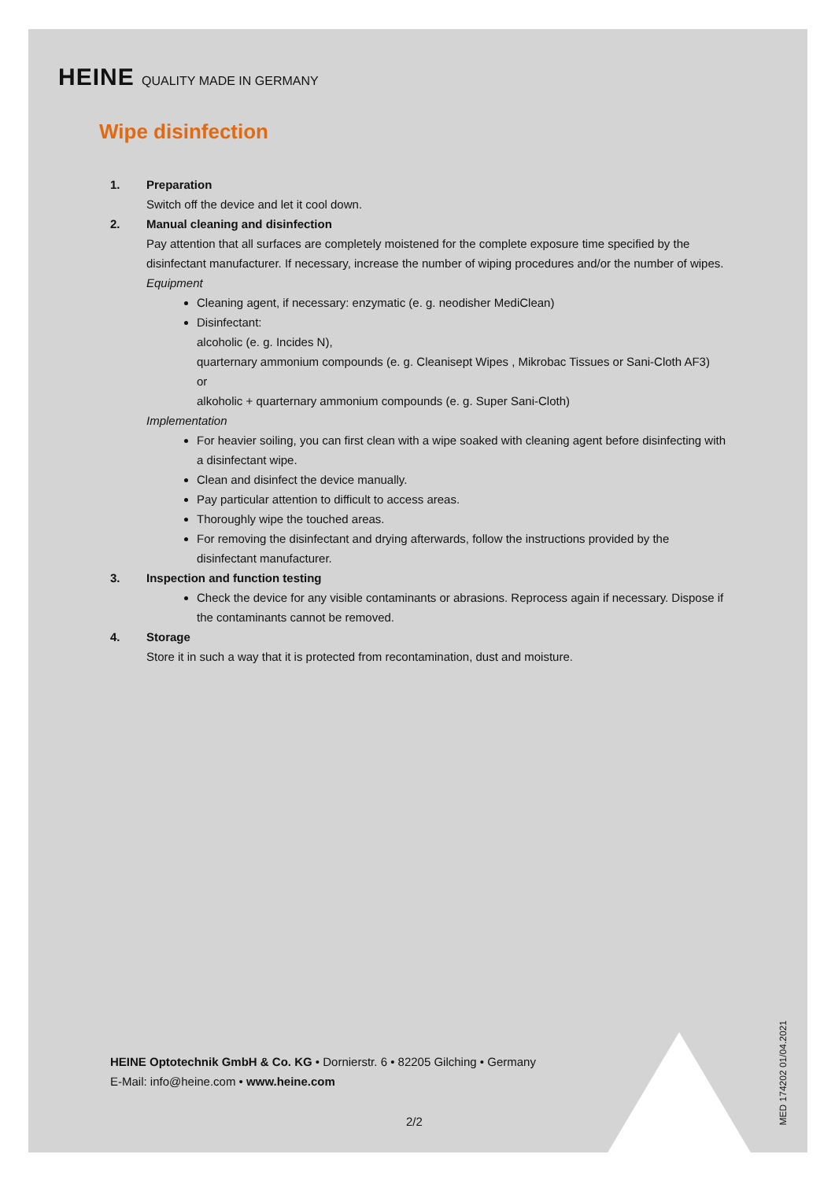HEINE QUALITY MADE IN GERMANY
Wipe disinfection
1. Preparation
Switch off the device and let it cool down.
2. Manual cleaning and disinfection
Pay attention that all surfaces are completely moistened for the complete exposure time specified by the disinfectant manufacturer. If necessary, increase the number of wiping procedures and/or the number of wipes.
Equipment
Cleaning agent, if necessary: enzymatic (e. g. neodisher MediClean)
Disinfectant:
alcoholic (e. g. Incides N),
quarternary ammonium compounds (e. g. Cleanisept Wipes , Mikrobac Tissues or Sani-Cloth AF3)
or
alkoholic + quarternary ammonium compounds (e. g. Super Sani-Cloth)
Implementation
For heavier soiling, you can first clean with a wipe soaked with cleaning agent before disinfecting with a disinfectant wipe.
Clean and disinfect the device manually.
Pay particular attention to difficult to access areas.
Thoroughly wipe the touched areas.
For removing the disinfectant and drying afterwards, follow the instructions provided by the disinfectant manufacturer.
3. Inspection and function testing
Check the device for any visible contaminants or abrasions. Reprocess again if necessary. Dispose if the contaminants cannot be removed.
4. Storage
Store it in such a way that it is protected from recontamination, dust and moisture.
HEINE Optotechnik GmbH & Co. KG • Dornierstr. 6 • 82205 Gilching • Germany
E-Mail: info@heine.com • www.heine.com
2/2
MED 174202 01/04.2021